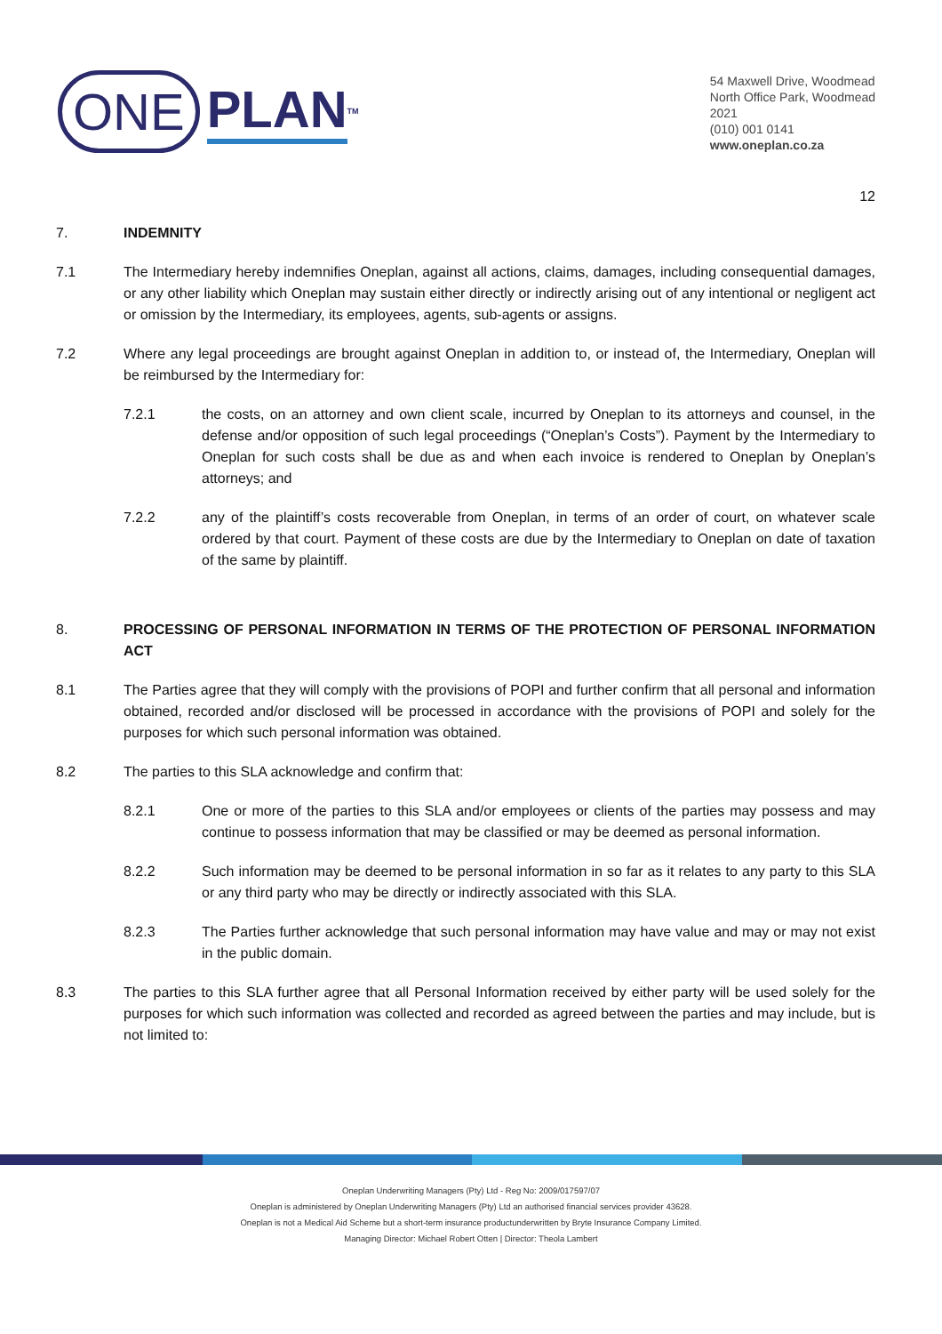ONE PLAN<sup>TM</sup>
54 Maxwell Drive, Woodmead
North Office Park, Woodmead
2021
(010) 001 0141
www.oneplan.co.za
12
7. INDEMNITY
7.1 The Intermediary hereby indemnifies Oneplan, against all actions, claims, damages, including consequential damages, or any other liability which Oneplan may sustain either directly or indirectly arising out of any intentional or negligent act or omission by the Intermediary, its employees, agents, sub-agents or assigns.
7.2 Where any legal proceedings are brought against Oneplan in addition to, or instead of, the Intermediary, Oneplan will be reimbursed by the Intermediary for:
7.2.1 the costs, on an attorney and own client scale, incurred by Oneplan to its attorneys and counsel, in the defense and/or opposition of such legal proceedings (“Oneplan’s Costs”). Payment by the Intermediary to Oneplan for such costs shall be due as and when each invoice is rendered to Oneplan by Oneplan’s attorneys; and
7.2.2 any of the plaintiff’s costs recoverable from Oneplan, in terms of an order of court, on whatever scale ordered by that court. Payment of these costs are due by the Intermediary to Oneplan on date of taxation of the same by plaintiff.
8. PROCESSING OF PERSONAL INFORMATION IN TERMS OF THE PROTECTION OF PERSONAL INFORMATION ACT
8.1 The Parties agree that they will comply with the provisions of POPI and further confirm that all personal and information obtained, recorded and/or disclosed will be processed in accordance with the provisions of POPI and solely for the purposes for which such personal information was obtained.
8.2 The parties to this SLA acknowledge and confirm that:
8.2.1 One or more of the parties to this SLA and/or employees or clients of the parties may possess and may continue to possess information that may be classified or may be deemed as personal information.
8.2.2 Such information may be deemed to be personal information in so far as it relates to any party to this SLA or any third party who may be directly or indirectly associated with this SLA.
8.2.3 The Parties further acknowledge that such personal information may have value and may or may not exist in the public domain.
8.3 The parties to this SLA further agree that all Personal Information received by either party will be used solely for the purposes for which such information was collected and recorded as agreed between the parties and may include, but is not limited to:
Oneplan Underwriting Managers (Pty) Ltd - Reg No: 2009/017597/07
Oneplan is administered by Oneplan Underwriting Managers (Pty) Ltd an authorised financial services provider 43628.
Oneplan is not a Medical Aid Scheme but a short-term insurance productunderwritten by Bryte Insurance Company Limited.
Managing Director: Michael Robert Otten | Director: Theola Lambert